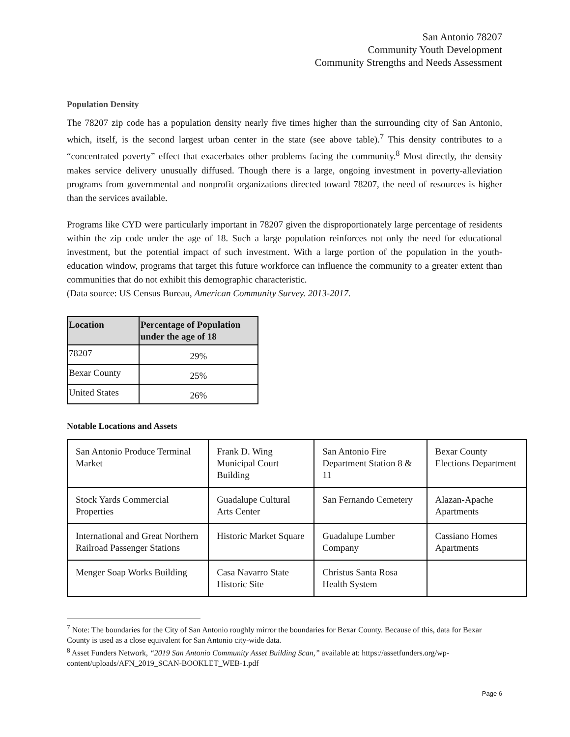San Antonio 78207
Community Youth Development
Community Strengths and Needs Assessment
Population Density
The 78207 zip code has a population density nearly five times higher than the surrounding city of San Antonio, which, itself, is the second largest urban center in the state (see above table).<sup>7</sup> This density contributes to a “concentrated poverty” effect that exacerbates other problems facing the community.<sup>8</sup> Most directly, the density makes service delivery unusually diffused. Though there is a large, ongoing investment in poverty-alleviation programs from governmental and nonprofit organizations directed toward 78207, the need of resources is higher than the services available.
Programs like CYD were particularly important in 78207 given the disproportionately large percentage of residents within the zip code under the age of 18. Such a large population reinforces not only the need for educational investment, but the potential impact of such investment. With a large portion of the population in the youth-education window, programs that target this future workforce can influence the community to a greater extent than communities that do not exhibit this demographic characteristic.
(Data source: US Census Bureau, American Community Survey. 2013-2017.
| Location | Percentage of Population under the age of 18 |
| --- | --- |
| 78207 | 29% |
| Bexar County | 25% |
| United States | 26% |
Notable Locations and Assets
| San Antonio Produce Terminal Market | Frank D. Wing Municipal Court Building | San Antonio Fire Department Station 8 & 11 | Bexar County Elections Department |
| Stock Yards Commercial Properties | Guadalupe Cultural Arts Center | San Fernando Cemetery | Alazan-Apache Apartments |
| International and Great Northern Railroad Passenger Stations | Historic Market Square | Guadalupe Lumber Company | Cassiano Homes Apartments |
| Menger Soap Works Building | Casa Navarro State Historic Site | Christus Santa Rosa Health System | |
<sup>7</sup> Note: The boundaries for the City of San Antonio roughly mirror the boundaries for Bexar County. Because of this, data for Bexar County is used as a close equivalent for San Antonio city-wide data.
<sup>8</sup> Asset Funders Network, “2019 San Antonio Community Asset Building Scan,” available at: https://assetfunders.org/wp-content/uploads/AFN_2019_SCAN-BOOKLET_WEB-1.pdf
Page 6